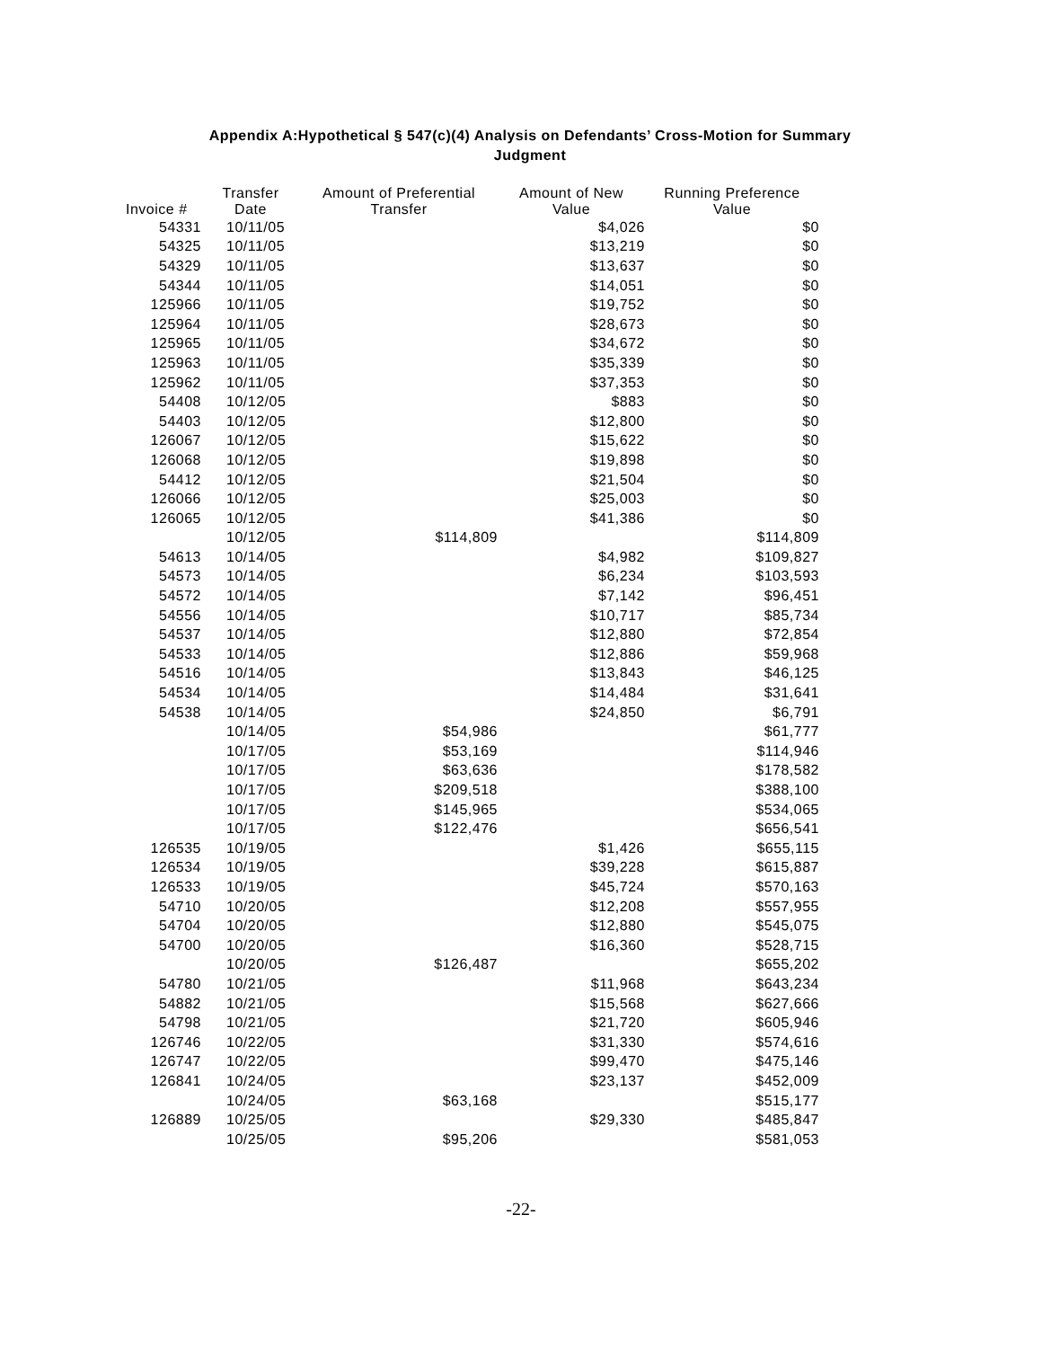Appendix A:Hypothetical § 547(c)(4) Analysis on Defendants’ Cross-Motion for Summary
Judgment
| Invoice # | Transfer Date | Amount of Preferential Transfer | Amount of New Value | Running Preference Value |
| --- | --- | --- | --- | --- |
| 54331 | 10/11/05 | | $4,026 | $0 |
| 54325 | 10/11/05 | | $13,219 | $0 |
| 54329 | 10/11/05 | | $13,637 | $0 |
| 54344 | 10/11/05 | | $14,051 | $0 |
| 125966 | 10/11/05 | | $19,752 | $0 |
| 125964 | 10/11/05 | | $28,673 | $0 |
| 125965 | 10/11/05 | | $34,672 | $0 |
| 125963 | 10/11/05 | | $35,339 | $0 |
| 125962 | 10/11/05 | | $37,353 | $0 |
| 54408 | 10/12/05 | | $883 | $0 |
| 54403 | 10/12/05 | | $12,800 | $0 |
| 126067 | 10/12/05 | | $15,622 | $0 |
| 126068 | 10/12/05 | | $19,898 | $0 |
| 54412 | 10/12/05 | | $21,504 | $0 |
| 126066 | 10/12/05 | | $25,003 | $0 |
| 126065 | 10/12/05 | | $41,386 | $0 |
| | 10/12/05 | $114,809 | | $114,809 |
| 54613 | 10/14/05 | | $4,982 | $109,827 |
| 54573 | 10/14/05 | | $6,234 | $103,593 |
| 54572 | 10/14/05 | | $7,142 | $96,451 |
| 54556 | 10/14/05 | | $10,717 | $85,734 |
| 54537 | 10/14/05 | | $12,880 | $72,854 |
| 54533 | 10/14/05 | | $12,886 | $59,968 |
| 54516 | 10/14/05 | | $13,843 | $46,125 |
| 54534 | 10/14/05 | | $14,484 | $31,641 |
| 54538 | 10/14/05 | | $24,850 | $6,791 |
| | 10/14/05 | $54,986 | | $61,777 |
| | 10/17/05 | $53,169 | | $114,946 |
| | 10/17/05 | $63,636 | | $178,582 |
| | 10/17/05 | $209,518 | | $388,100 |
| | 10/17/05 | $145,965 | | $534,065 |
| | 10/17/05 | $122,476 | | $656,541 |
| 126535 | 10/19/05 | | $1,426 | $655,115 |
| 126534 | 10/19/05 | | $39,228 | $615,887 |
| 126533 | 10/19/05 | | $45,724 | $570,163 |
| 54710 | 10/20/05 | | $12,208 | $557,955 |
| 54704 | 10/20/05 | | $12,880 | $545,075 |
| 54700 | 10/20/05 | | $16,360 | $528,715 |
| | 10/20/05 | $126,487 | | $655,202 |
| 54780 | 10/21/05 | | $11,968 | $643,234 |
| 54882 | 10/21/05 | | $15,568 | $627,666 |
| 54798 | 10/21/05 | | $21,720 | $605,946 |
| 126746 | 10/22/05 | | $31,330 | $574,616 |
| 126747 | 10/22/05 | | $99,470 | $475,146 |
| 126841 | 10/24/05 | | $23,137 | $452,009 |
| | 10/24/05 | $63,168 | | $515,177 |
| 126889 | 10/25/05 | | $29,330 | $485,847 |
| | 10/25/05 | $95,206 | | $581,053 |
-22-